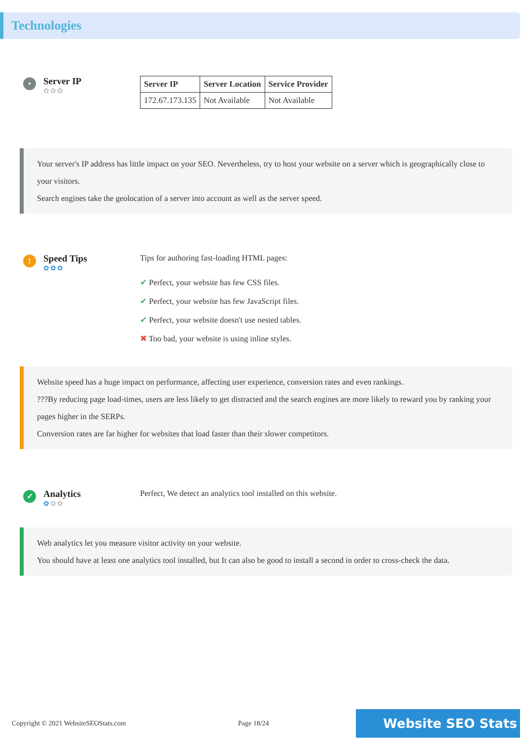Technologies
•
Server IP
✿✿✿
| Server IP | Server Location | Service Provider |
| --- | --- | --- |
| 172.67.173.135 | Not Available | Not Available |
Your server's IP address has little impact on your SEO. Nevertheless, try to host your website on a server which is geographically close to your visitors.
Search engines take the geolocation of a server into account as well as the server speed.
!
Speed Tips
✿✿✿
Tips for authoring fast-loading HTML pages:
✔ Perfect, your website has few CSS files.
✔ Perfect, your website has few JavaScript files.
✔ Perfect, your website doesn't use nested tables.
✖ Too bad, your website is using inline styles.
Website speed has a huge impact on performance, affecting user experience, conversion rates and even rankings.
???By reducing page load-times, users are less likely to get distracted and the search engines are more likely to reward you by ranking your pages higher in the SERPs.
Conversion rates are far higher for websites that load faster than their slower competitors.
✓
Analytics
✿✿✿
Perfect, We detect an analytics tool installed on this website.
Web analytics let you measure visitor activity on your website.
You should have at least one analytics tool installed, but It can also be good to install a second in order to cross-check the data.
Copyright © 2021 WebsiteSEOStats.com Page 18/24
Website SEO Stats